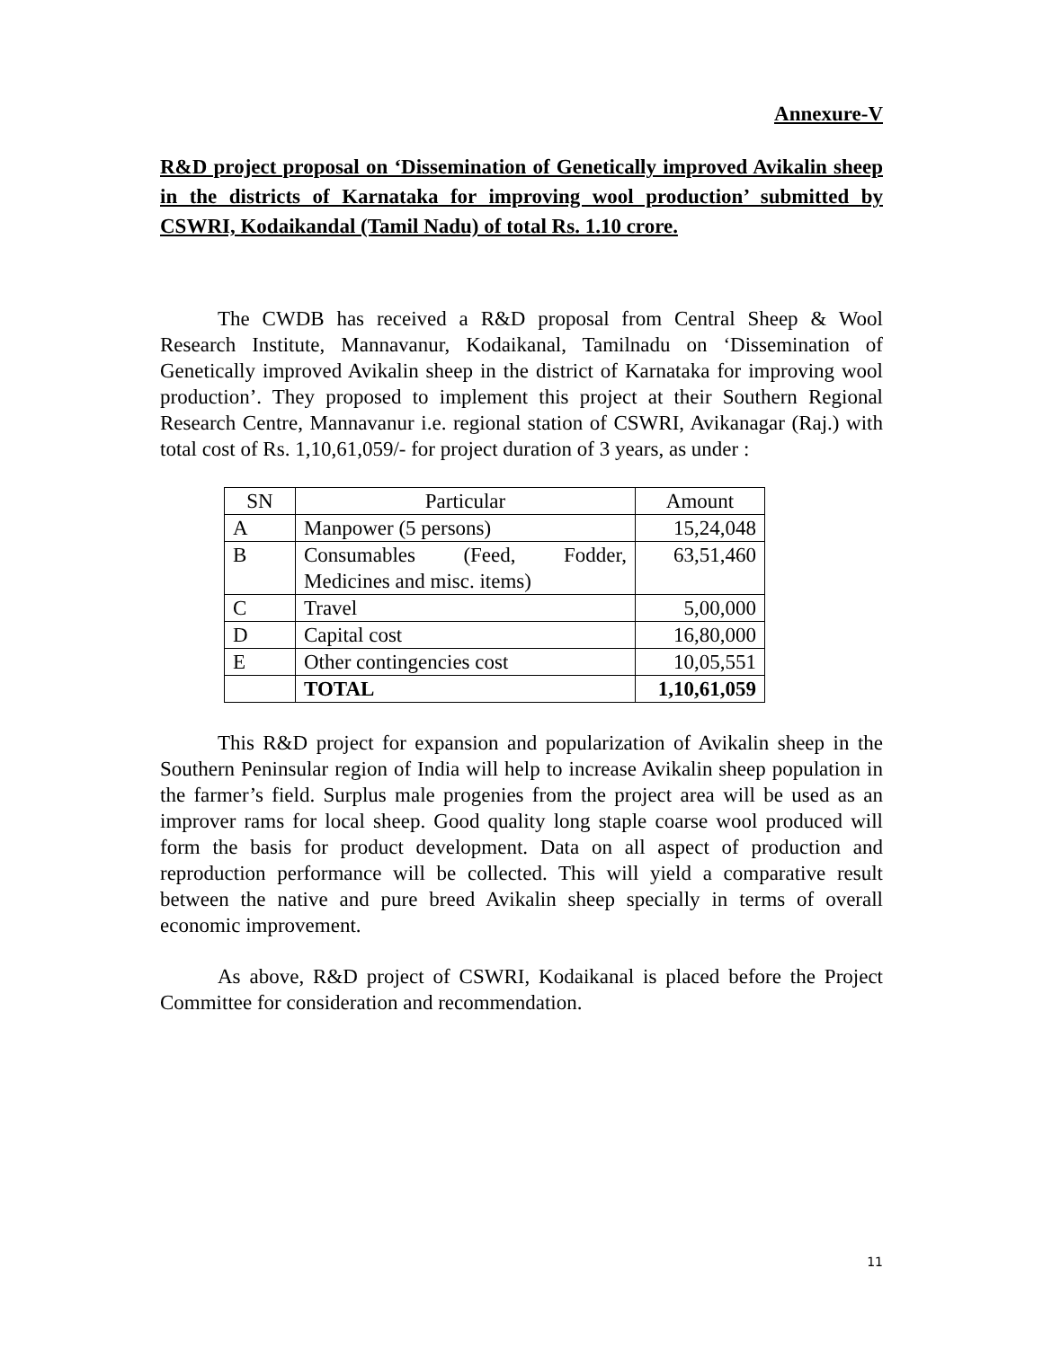Annexure-V
R&D project proposal on ‘Dissemination of Genetically improved Avikalin sheep in the districts of Karnataka for improving wool production’ submitted by CSWRI, Kodaikandal (Tamil Nadu) of total Rs. 1.10 crore.
The CWDB has received a R&D proposal from Central Sheep & Wool Research Institute, Mannavanur, Kodaikanal, Tamilnadu on ‘Dissemination of Genetically improved Avikalin sheep in the district of Karnataka for improving wool production’. They proposed to implement this project at their Southern Regional Research Centre, Mannavanur i.e. regional station of CSWRI, Avikanagar (Raj.) with total cost of Rs. 1,10,61,059/- for project duration of 3 years, as under :
| SN | Particular | Amount |
| --- | --- | --- |
| A | Manpower (5 persons) | 15,24,048 |
| B | Consumables (Feed, Fodder, Medicines and misc. items) | 63,51,460 |
| C | Travel | 5,00,000 |
| D | Capital cost | 16,80,000 |
| E | Other contingencies cost | 10,05,551 |
| | TOTAL | 1,10,61,059 |
This R&D project for expansion and popularization of Avikalin sheep in the Southern Peninsular region of India will help to increase Avikalin sheep population in the farmer’s field. Surplus male progenies from the project area will be used as an improver rams for local sheep. Good quality long staple coarse wool produced will form the basis for product development. Data on all aspect of production and reproduction performance will be collected. This will yield a comparative result between the native and pure breed Avikalin sheep specially in terms of overall economic improvement.
As above, R&D project of CSWRI, Kodaikanal is placed before the Project Committee for consideration and recommendation.
11